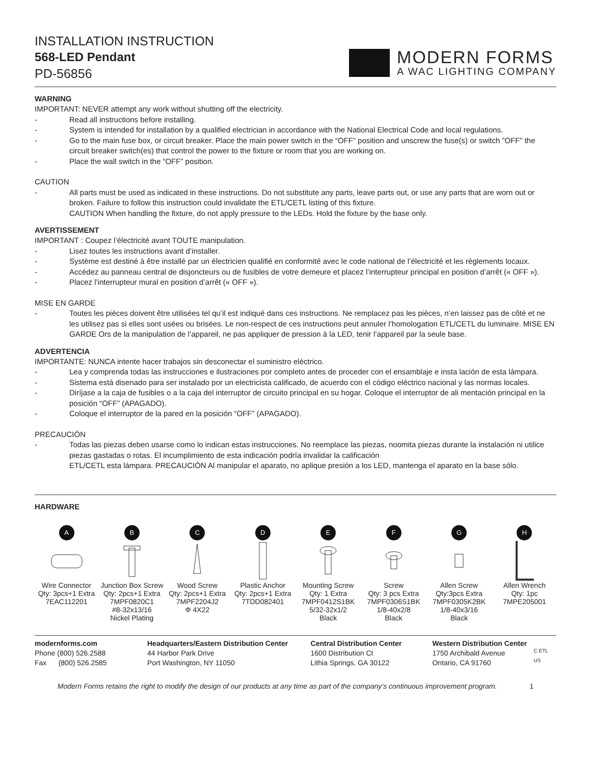INSTALLATION INSTRUCTION
568-LED Pendant
PD-56856
MODERN FORMS
A WAC LIGHTING COMPANY
WARNING
IMPORTANT: NEVER attempt any work without shutting off the electricity.
- Read all instructions before installing.
- System is intended for installation by a qualified electrician in accordance with the National Electrical Code and local regulations.
- Go to the main fuse box, or circuit breaker. Place the main power switch in the “OFF” position and unscrew the fuse(s) or switch ”OFF” the circuit breaker switch(es) that control the power to the fixture or room that you are working on.
- Place the wall switch in the “OFF” position.
CAUTION
- All parts must be used as indicated in these instructions. Do not substitute any parts, leave parts out, or use any parts that are worn out or broken. Failure to follow this instruction could invalidate the ETL/CETL listing of this fixture.
CAUTION When handling the fixture, do not apply pressure to the LEDs. Hold the fixture by the base only.
AVERTISSEMENT
IMPORTANT : Coupez l’électricité avant TOUTE manipulation.
- Lisez toutes les instructions avant d’installer.
- Système est destiné à être installé par un électricien qualifié en conformité avec le code national de l’électricité et les règlements locaux.
- Accédez au panneau central de disjoncteurs ou de fusibles de votre demeure et placez l’interrupteur principal en position d’arrêt (« OFF »).
- Placez l’interrupteur mural en position d’arrêt (« OFF »).
MISE EN GARDE
- Toutes les pièces doivent être utilisées tel qu’il est indiqué dans ces instructions. Ne remplacez pas les pièces, n’en laissez pas de côté et ne les utilisez pas si elles sont usées ou brisées. Le non-respect de ces instructions peut annuler l’homologation ETL/CETL du luminaire. MISE EN GARDE Ors de la manipulation de l’appareil, ne pas appliquer de pression à la LED, tenir l’appareil par la seule base.
ADVERTENCIA
IMPORTANTE: NUNCA intente hacer trabajos sin desconectar el suministro eléctrico.
- Lea y comprenda todas las instrucciones e ilustraciones por completo antes de proceder con el ensamblaje e insta lación de esta lámpara.
- Sistema está disenado para ser instalado por un electricista calificado, de acuerdo con el código eléctrico nacional y las normas locales.
- Diríjase a la caja de fusibles o a la caja del interruptor de circuito principal en su hogar. Coloque el interruptor de ali mentación principal en la posición “OFF” (APAGADO).
- Coloque el interruptor de la pared en la posición “OFF” (APAGADO).
PRECAUCIÓN
- Todas las piezas deben usarse como lo indican estas instrucciones. No reemplace las piezas, noomita piezas durante la instalación ni utilice piezas gastadas o rotas. El incumplimiento de esta indicación podría invalidar la calificación
ETL/CETL esta lámpara. PRECAUCIÓN Al manipular el aparato, no aplique presión a los LED, mantenga el aparato en la base sólo.
HARDWARE
A
Wire Connector
Qty: 3pcs+1 Extra
7EAC112201
B
Junction Box Screw
Qty: 2pcs+1 Extra
7MPF0820C1
#8-32x13/16
Nickel Plating
C
Wood Screw
Qty: 2pcs+1 Extra
7MPF2204J2
Φ 4X22
D
Plastic Anchor
Qty: 2pcs+1 Extra
7TDD082401
E
Mounting Screw
Qty: 1 Extra
7MPF0412S1BK
5/32-32x1/2
Black
F
Screw
Qty: 3 pcs Extra
7MPF0306S1BK
1/8-40x2/8
Black
G
Allen Screw
Qty:3pcs Extra
7MPF0305K2BK
1/8-40x3/16
Black
H
Allen Wrench
Qty: 1pc
7MPE205001
modernforms.com
Phone (800) 526.2588
Fax (800) 526.2585
Headquarters/Eastern Distribution Center
44 Harbor Park Drive
Port Washington, NY 11050
Central Distribution Center
1600 Distribution Ct
Lithia Springs, GA 30122
Western Distribution Center
1750 Archibald Avenue
Ontario, CA 91760
C ETL US
Modern Forms retains the right to modify the design of our products at any time as part of the company’s continuous improvement program. 1